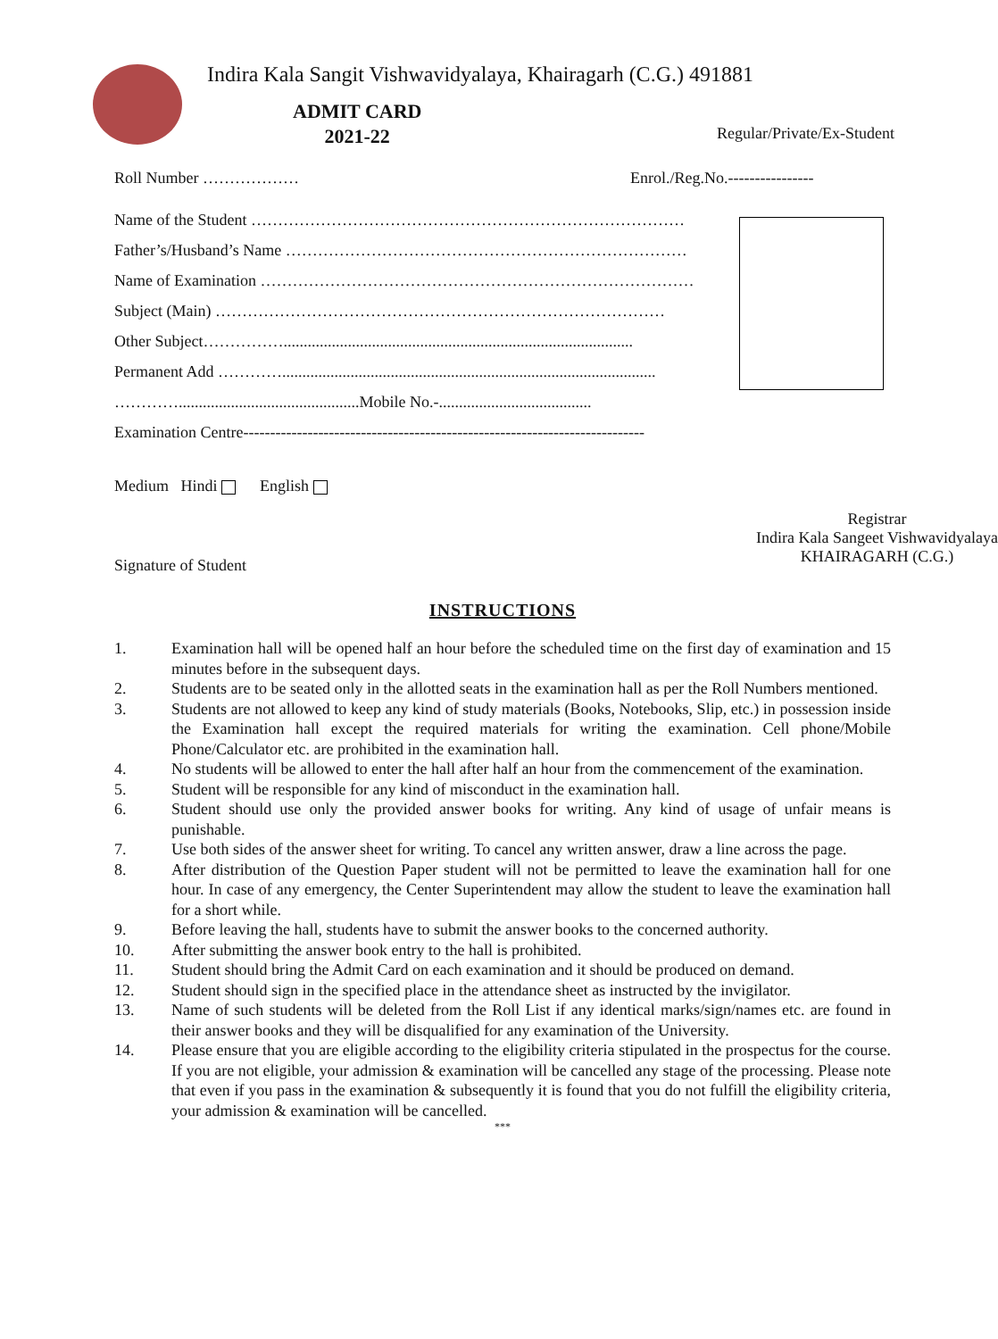Indira Kala Sangit Vishwavidyalaya, Khairagarh (C.G.) 491881
ADMIT CARD
2021-22
Regular/Private/Ex-Student
Roll Number ……………… Enrol./Reg.No.----------------
Name of the Student ………………………………………………………………………
Father’s/Husband’s Name …………………………………………………………………
Name of Examination ………………………………………………………………………
Subject (Main) …………………………………………………………………………
Other Subject…………….......................................................................................
Permanent Add ………….............................................................................................
………….............................................Mobile No.-......................................
Examination Centre---------------------------------------------------------------------------
Medium Hindi English
Signature of Student
Registrar
Indira Kala Sangeet Vishwavidyalaya
KHAIRAGARH (C.G.)
INSTRUCTIONS
1. Examination hall will be opened half an hour before the scheduled time on the first day of examination and 15 minutes before in the subsequent days.
2. Students are to be seated only in the allotted seats in the examination hall as per the Roll Numbers mentioned.
3. Students are not allowed to keep any kind of study materials (Books, Notebooks, Slip, etc.) in possession inside the Examination hall except the required materials for writing the examination. Cell phone/Mobile Phone/Calculator etc. are prohibited in the examination hall.
4. No students will be allowed to enter the hall after half an hour from the commencement of the examination.
5. Student will be responsible for any kind of misconduct in the examination hall.
6. Student should use only the provided answer books for writing. Any kind of usage of unfair means is punishable.
7. Use both sides of the answer sheet for writing. To cancel any written answer, draw a line across the page.
8. After distribution of the Question Paper student will not be permitted to leave the examination hall for one hour. In case of any emergency, the Center Superintendent may allow the student to leave the examination hall for a short while.
9. Before leaving the hall, students have to submit the answer books to the concerned authority.
10. After submitting the answer book entry to the hall is prohibited.
11. Student should bring the Admit Card on each examination and it should be produced on demand.
12. Student should sign in the specified place in the attendance sheet as instructed by the invigilator.
13. Name of such students will be deleted from the Roll List if any identical marks/sign/names etc. are found in their answer books and they will be disqualified for any examination of the University.
14. Please ensure that you are eligible according to the eligibility criteria stipulated in the prospectus for the course. If you are not eligible, your admission & examination will be cancelled any stage of the processing. Please note that even if you pass in the examination & subsequently it is found that you do not fulfill the eligibility criteria, your admission & examination will be cancelled.
***